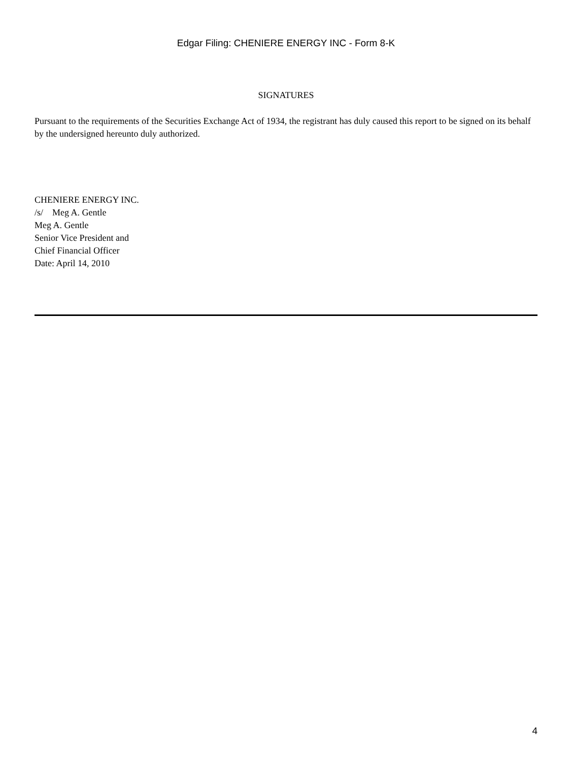Edgar Filing: CHENIERE ENERGY INC - Form 8-K
SIGNATURES
Pursuant to the requirements of the Securities Exchange Act of 1934, the registrant has duly caused this report to be signed on its behalf by the undersigned hereunto duly authorized.
CHENIERE ENERGY INC.
/s/ Meg A. Gentle
Meg A. Gentle
Senior Vice President and
Chief Financial Officer
Date: April 14, 2010
4